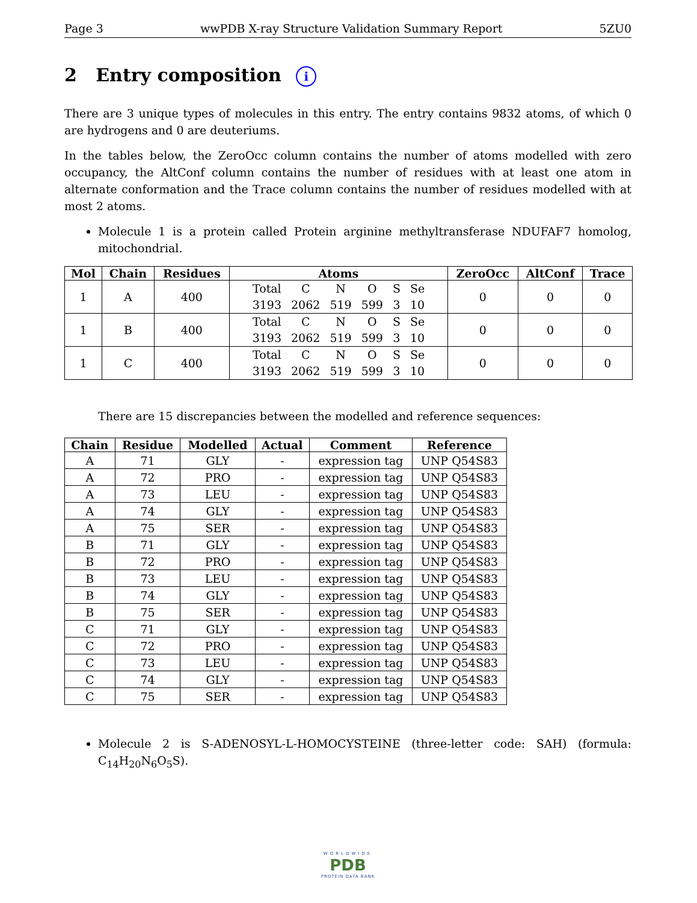Page 3 wwPDB X-ray Structure Validation Summary Report 5ZU0
2 Entry composition i
There are 3 unique types of molecules in this entry. The entry contains 9832 atoms, of which 0 are hydrogens and 0 are deuteriums.
In the tables below, the ZeroOcc column contains the number of atoms modelled with zero occupancy, the AltConf column contains the number of residues with at least one atom in alternate conformation and the Trace column contains the number of residues modelled with at most 2 atoms.
Molecule 1 is a protein called Protein arginine methyltransferase NDUFAF7 homolog, mitochondrial.
| Mol | Chain | Residues | Atoms | ZeroOcc | AltConf | Trace |
| --- | --- | --- | --- | --- | --- | --- |
| 1 | A | 400 | / Total / C / N / O / S / Se / / 3193 / 2062 / 519 / 599 / 3 / 10 / | 0 | 0 | 0 |
| 1 | B | 400 | / Total / C / N / O / S / Se / / 3193 / 2062 / 519 / 599 / 3 / 10 / | 0 | 0 | 0 |
| 1 | C | 400 | / Total / C / N / O / S / Se / / 3193 / 2062 / 519 / 599 / 3 / 10 / | 0 | 0 | 0 |
There are 15 discrepancies between the modelled and reference sequences:
| Chain | Residue | Modelled | Actual | Comment | Reference |
| --- | --- | --- | --- | --- | --- |
| A | 71 | GLY | - | expression tag | UNP Q54S83 |
| A | 72 | PRO | - | expression tag | UNP Q54S83 |
| A | 73 | LEU | - | expression tag | UNP Q54S83 |
| A | 74 | GLY | - | expression tag | UNP Q54S83 |
| A | 75 | SER | - | expression tag | UNP Q54S83 |
| B | 71 | GLY | - | expression tag | UNP Q54S83 |
| B | 72 | PRO | - | expression tag | UNP Q54S83 |
| B | 73 | LEU | - | expression tag | UNP Q54S83 |
| B | 74 | GLY | - | expression tag | UNP Q54S83 |
| B | 75 | SER | - | expression tag | UNP Q54S83 |
| C | 71 | GLY | - | expression tag | UNP Q54S83 |
| C | 72 | PRO | - | expression tag | UNP Q54S83 |
| C | 73 | LEU | - | expression tag | UNP Q54S83 |
| C | 74 | GLY | - | expression tag | UNP Q54S83 |
| C | 75 | SER | - | expression tag | UNP Q54S83 |
Molecule 2 is S-ADENOSYL-L-HOMOCYSTEINE (three-letter code: SAH) (formula: C<sub>14</sub>H<sub>20</sub>N<sub>6</sub>O<sub>5</sub>S).
WORLDWIDE
PDB
PROTEIN DATA BANK